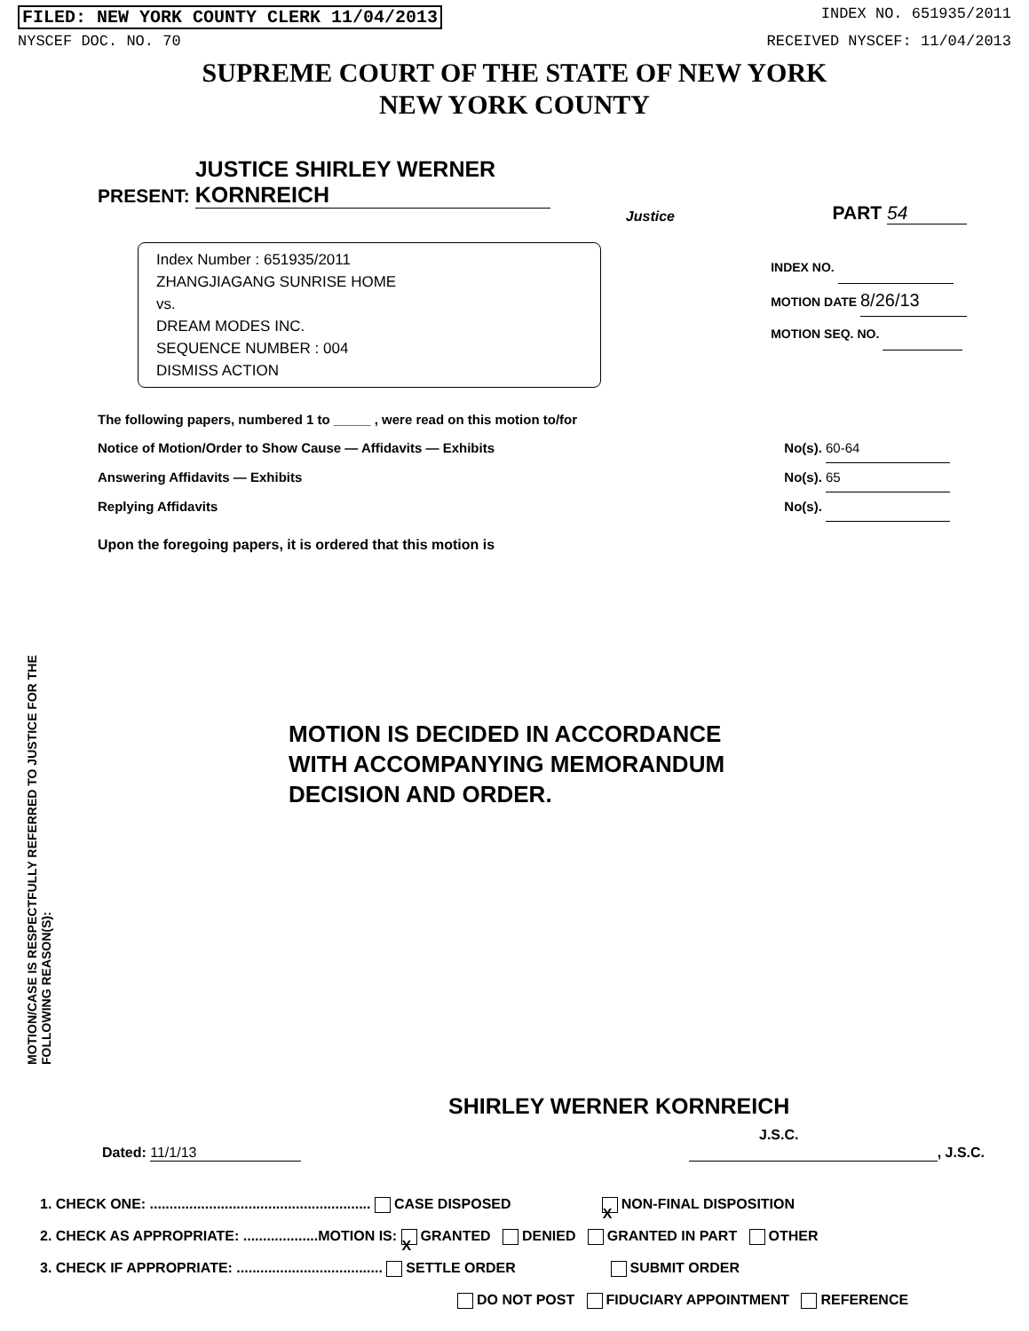FILED: NEW YORK COUNTY CLERK 11/04/2013 INDEX NO. 651935/2011
NYSCEF DOC. NO. 70 RECEIVED NYSCEF: 11/04/2013
SUPREME COURT OF THE STATE OF NEW YORK
NEW YORK COUNTY
PRESENT: JUSTICE SHIRLEY WERNER KORNREICH
Justice
PART 54
Index Number : 651935/2011
ZHANGJIAGANG SUNRISE HOME
vs.
DREAM MODES INC.
SEQUENCE NUMBER : 004
DISMISS ACTION
INDEX NO.
MOTION DATE 8/26/13
MOTION SEQ. NO.
The following papers, numbered 1 to _____ , were read on this motion to/for
Notice of Motion/Order to Show Cause — Affidavits — Exhibits No(s). 60-64
Answering Affidavits — Exhibits No(s). 65
Replying Affidavits No(s).
Upon the foregoing papers, it is ordered that this motion is
MOTION/CASE IS RESPECTFULLY REFERRED TO JUSTICE FOR THE FOLLOWING REASON(S):
MOTION IS DECIDED IN ACCORDANCE
WITH ACCOMPANYING MEMORANDUM
DECISION AND ORDER.
SHIRLEY WERNER KORNREICH
J.S.C.
Dated: 11/1/13 , J.S.C.
1. CHECK ONE: ........................................................ CASE DISPOSED X NON-FINAL DISPOSITION
2. CHECK AS APPROPRIATE: ...................MOTION IS: X GRANTED DENIED GRANTED IN PART OTHER
3. CHECK IF APPROPRIATE: ..................................... SETTLE ORDER SUBMIT ORDER
DO NOT POST FIDUCIARY APPOINTMENT REFERENCE